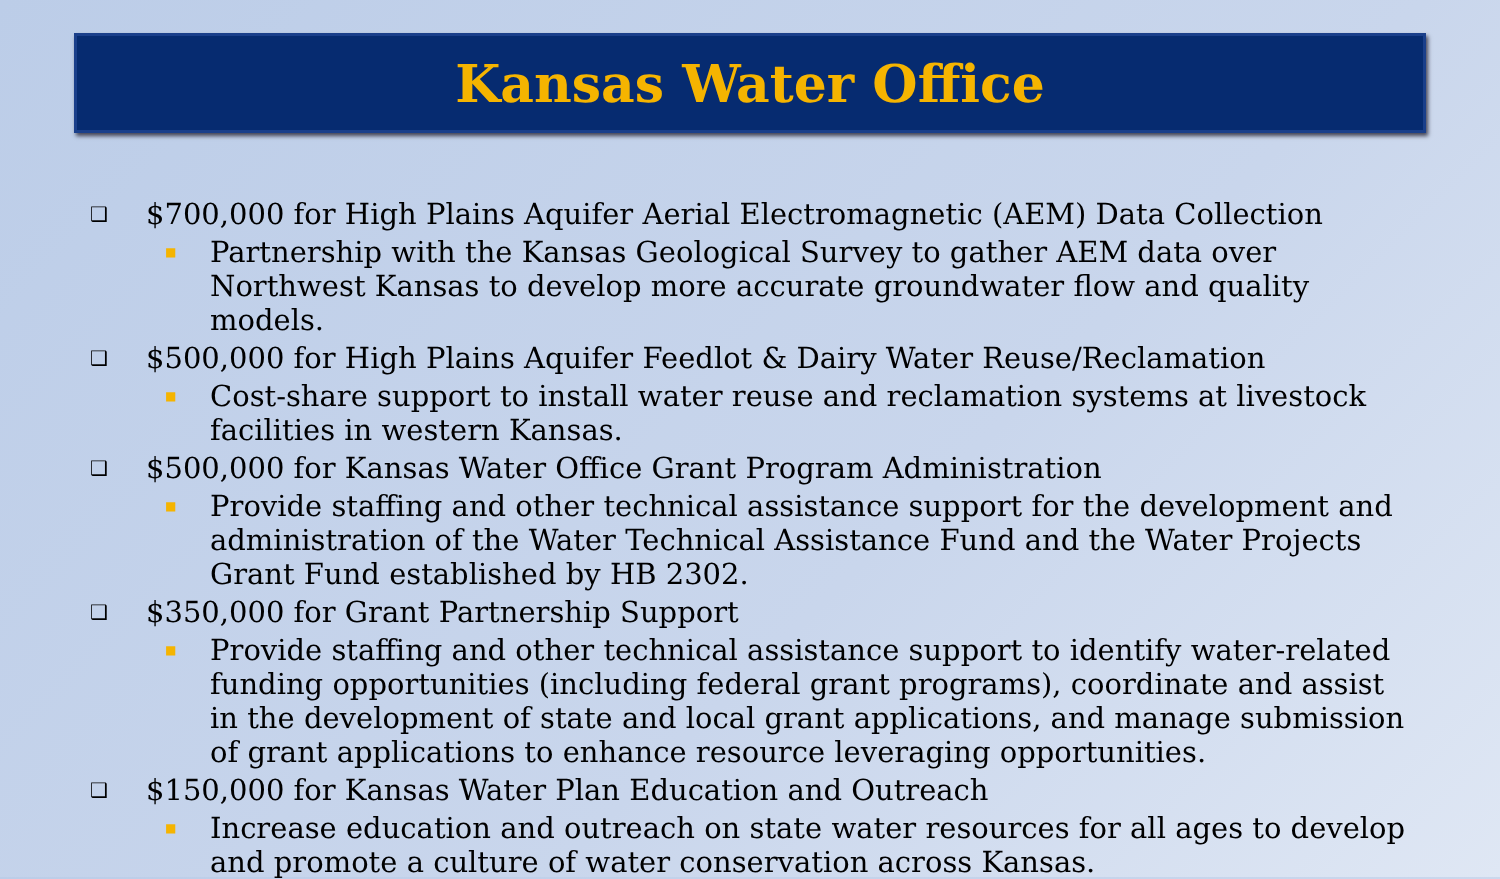Kansas Water Office
❑ $700,000 for High Plains Aquifer Aerial Electromagnetic (AEM) Data Collection
■ Partnership with the Kansas Geological Survey to gather AEM data over Northwest Kansas to develop more accurate groundwater flow and quality models.
❑ $500,000 for High Plains Aquifer Feedlot & Dairy Water Reuse/Reclamation
■ Cost-share support to install water reuse and reclamation systems at livestock facilities in western Kansas.
❑ $500,000 for Kansas Water Office Grant Program Administration
■ Provide staffing and other technical assistance support for the development and administration of the Water Technical Assistance Fund and the Water Projects Grant Fund established by HB 2302.
❑ $350,000 for Grant Partnership Support
■ Provide staffing and other technical assistance support to identify water-related funding opportunities (including federal grant programs), coordinate and assist in the development of state and local grant applications, and manage submission of grant applications to enhance resource leveraging opportunities.
❑ $150,000 for Kansas Water Plan Education and Outreach
■ Increase education and outreach on state water resources for all ages to develop and promote a culture of water conservation across Kansas.